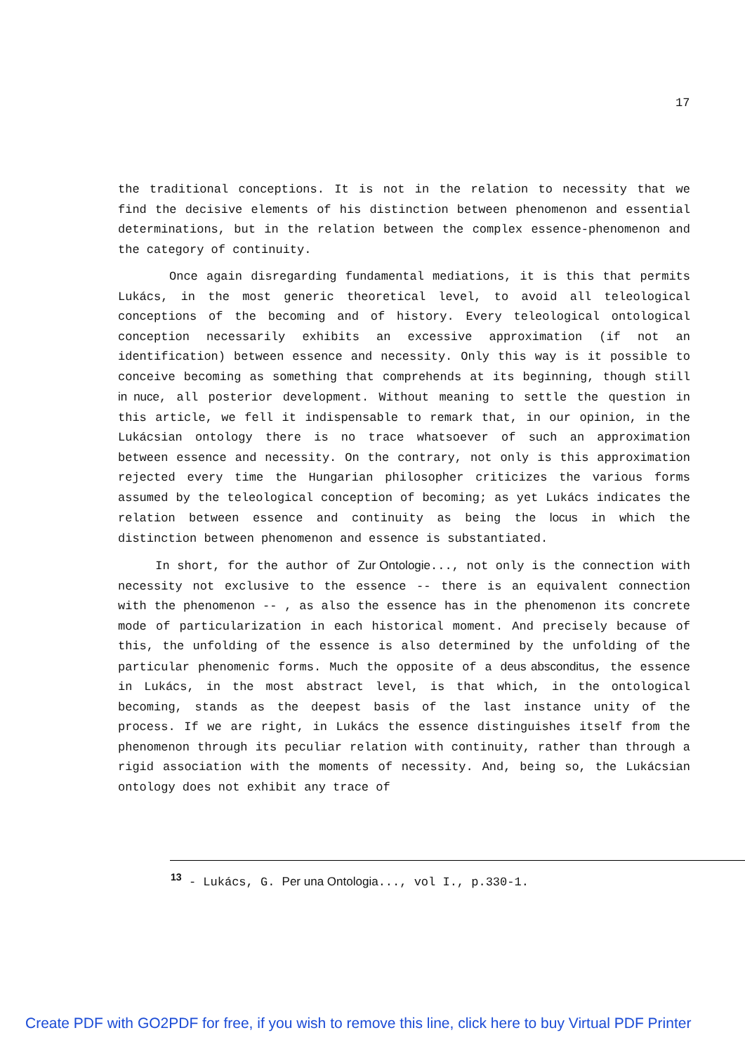17
the traditional conceptions. It is not in the relation to necessity that we find the decisive elements of his distinction between phenomenon and essential determinations, but in the relation between the complex essence-phenomenon and the category of continuity.
Once again disregarding fundamental mediations, it is this that permits Lukács, in the most generic theoretical level, to avoid all teleological conceptions of the becoming and of history. Every teleological ontological conception necessarily exhibits an excessive approximation (if not an identification) between essence and necessity. Only this way is it possible to conceive becoming as something that comprehends at its beginning, though still in nuce, all posterior development. Without meaning to settle the question in this article, we fell it indispensable to remark that, in our opinion, in the Lukácsian ontology there is no trace whatsoever of such an approximation between essence and necessity. On the contrary, not only is this approximation rejected every time the Hungarian philosopher criticizes the various forms assumed by the teleological conception of becoming; as yet Lukács indicates the relation between essence and continuity as being the locus in which the distinction between phenomenon and essence is substantiated.
In short, for the author of Zur Ontologie..., not only is the connection with necessity not exclusive to the essence -- there is an equivalent connection with the phenomenon -- , as also the essence has in the phenomenon its concrete mode of particularization in each historical moment. And precisely because of this, the unfolding of the essence is also determined by the unfolding of the particular phenomenic forms. Much the opposite of a deus absconditus, the essence in Lukács, in the most abstract level, is that which, in the ontological becoming, stands as the deepest basis of the last instance unity of the process. If we are right, in Lukács the essence distinguishes itself from the phenomenon through its peculiar relation with continuity, rather than through a rigid association with the moments of necessity. And, being so, the Lukácsian ontology does not exhibit any trace of
<sup>13</sup> - Lukács, G. Per una Ontologia..., vol I., p.330-1.
Create PDF with GO2PDF for free, if you wish to remove this line, click here to buy Virtual PDF Printer